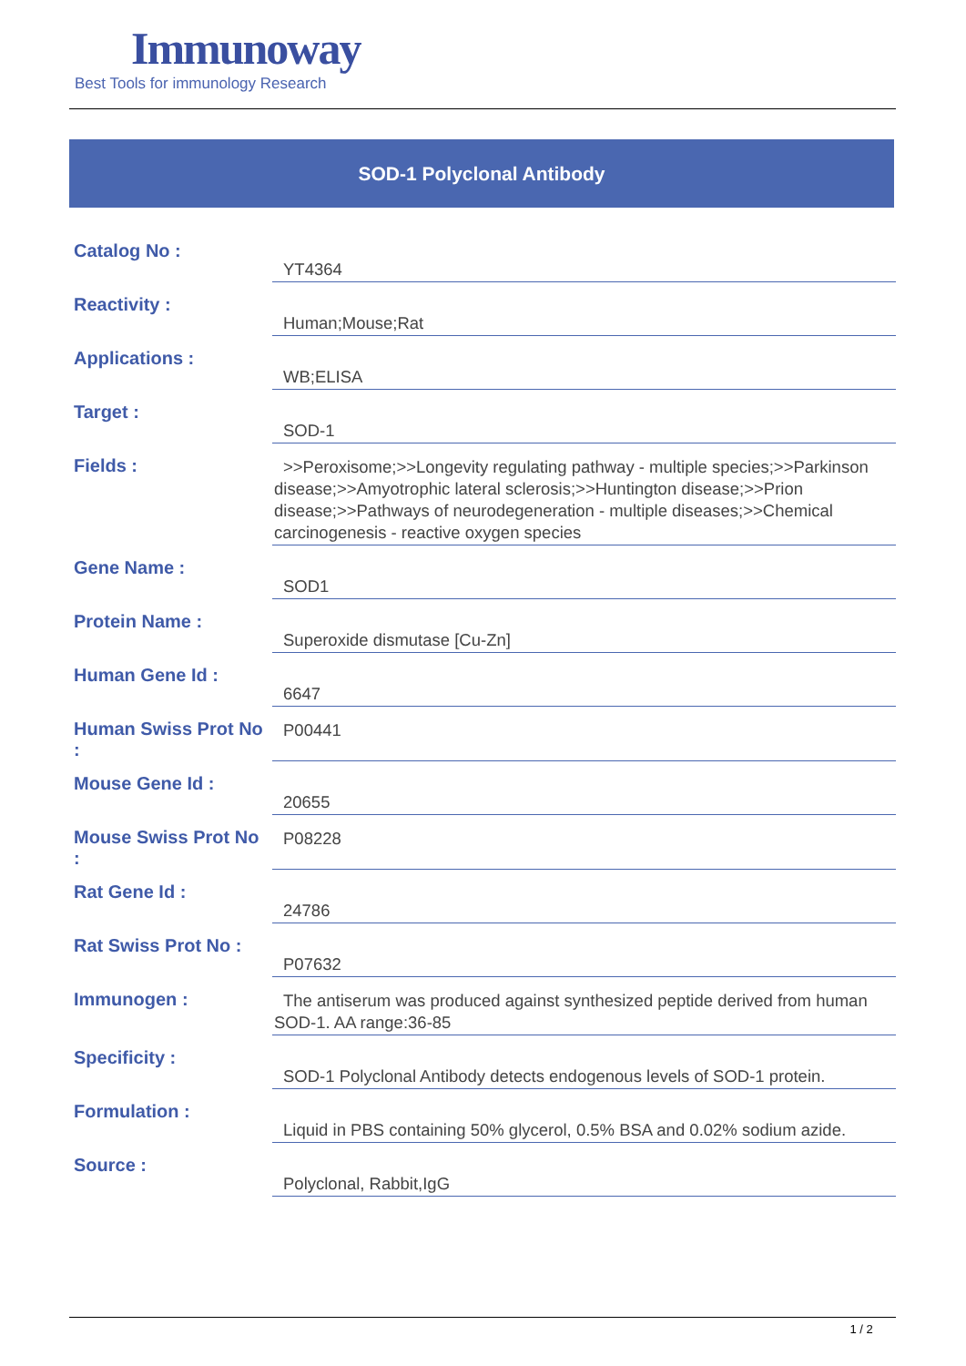Immunoway
Best Tools for immunology Research
SOD-1 Polyclonal Antibody
| Catalog No : | YT4364 |
| Reactivity : | Human;Mouse;Rat |
| Applications : | WB;ELISA |
| Target : | SOD-1 |
| Fields : | >>Peroxisome;>>Longevity regulating pathway - multiple species;>>Parkinson disease;>>Amyotrophic lateral sclerosis;>>Huntington disease;>>Prion disease;>>Pathways of neurodegeneration - multiple diseases;>>Chemical carcinogenesis - reactive oxygen species |
| Gene Name : | SOD1 |
| Protein Name : | Superoxide dismutase [Cu-Zn] |
| Human Gene Id : | 6647 |
| Human Swiss Prot No : | P00441 |
| Mouse Gene Id : | 20655 |
| Mouse Swiss Prot No : | P08228 |
| Rat Gene Id : | 24786 |
| Rat Swiss Prot No : | P07632 |
| Immunogen : | The antiserum was produced against synthesized peptide derived from human SOD-1. AA range:36-85 |
| Specificity : | SOD-1 Polyclonal Antibody detects endogenous levels of SOD-1 protein. |
| Formulation : | Liquid in PBS containing 50% glycerol, 0.5% BSA and 0.02% sodium azide. |
| Source : | Polyclonal, Rabbit,IgG |
1 / 2